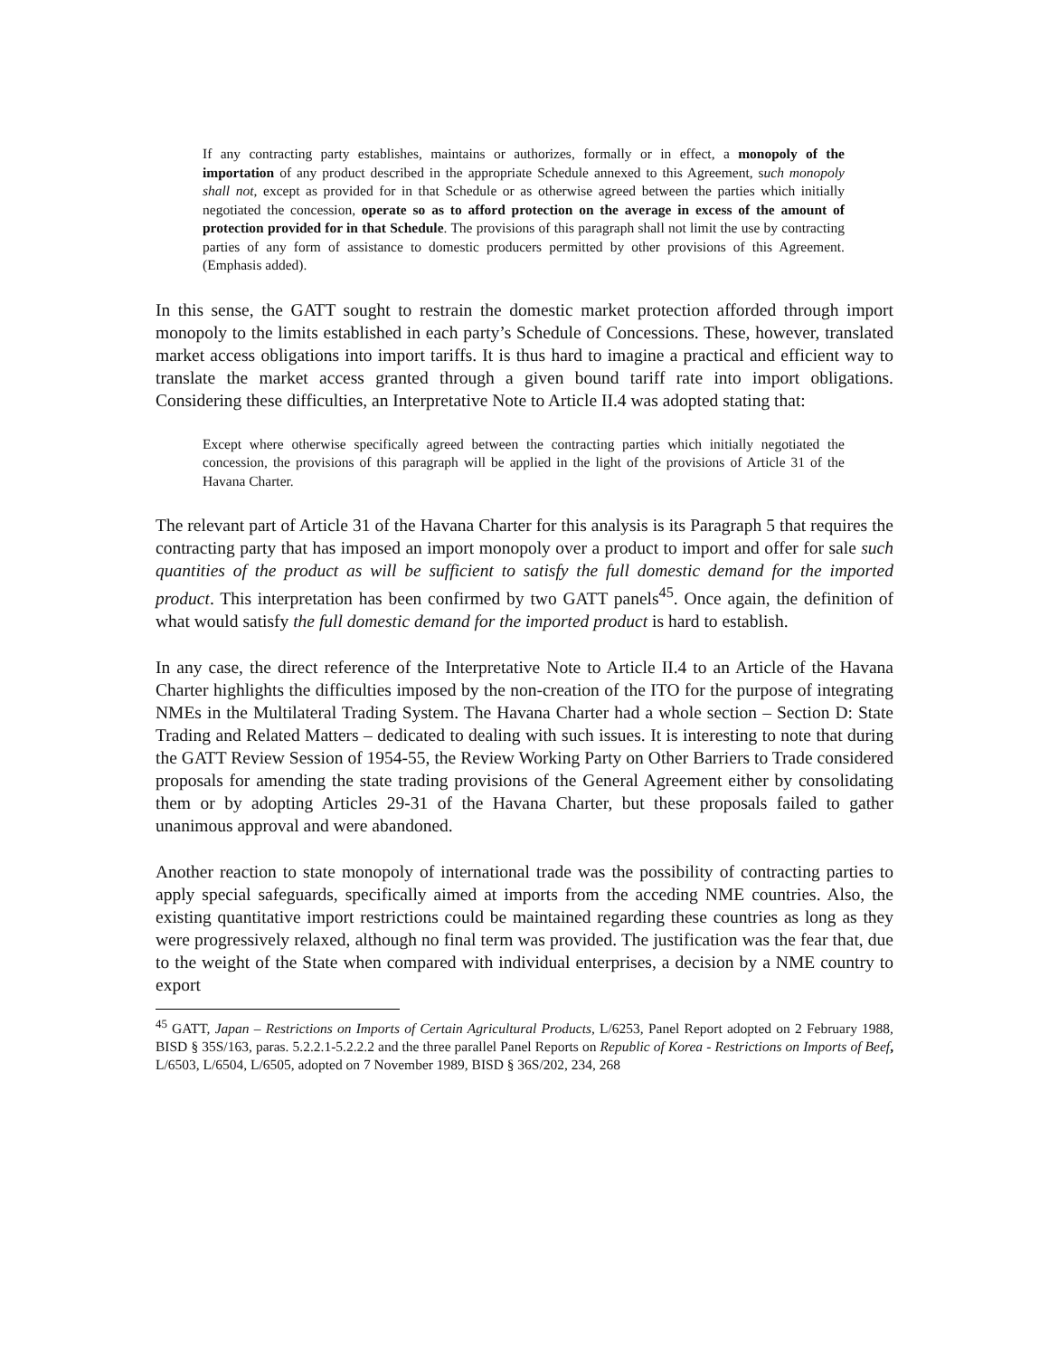If any contracting party establishes, maintains or authorizes, formally or in effect, a monopoly of the importation of any product described in the appropriate Schedule annexed to this Agreement, such monopoly shall not, except as provided for in that Schedule or as otherwise agreed between the parties which initially negotiated the concession, operate so as to afford protection on the average in excess of the amount of protection provided for in that Schedule. The provisions of this paragraph shall not limit the use by contracting parties of any form of assistance to domestic producers permitted by other provisions of this Agreement. (Emphasis added).
In this sense, the GATT sought to restrain the domestic market protection afforded through import monopoly to the limits established in each party’s Schedule of Concessions. These, however, translated market access obligations into import tariffs. It is thus hard to imagine a practical and efficient way to translate the market access granted through a given bound tariff rate into import obligations. Considering these difficulties, an Interpretative Note to Article II.4 was adopted stating that:
Except where otherwise specifically agreed between the contracting parties which initially negotiated the concession, the provisions of this paragraph will be applied in the light of the provisions of Article 31 of the Havana Charter.
The relevant part of Article 31 of the Havana Charter for this analysis is its Paragraph 5 that requires the contracting party that has imposed an import monopoly over a product to import and offer for sale such quantities of the product as will be sufficient to satisfy the full domestic demand for the imported product. This interpretation has been confirmed by two GATT panels<sup>45</sup>. Once again, the definition of what would satisfy the full domestic demand for the imported product is hard to establish.
In any case, the direct reference of the Interpretative Note to Article II.4 to an Article of the Havana Charter highlights the difficulties imposed by the non-creation of the ITO for the purpose of integrating NMEs in the Multilateral Trading System. The Havana Charter had a whole section – Section D: State Trading and Related Matters – dedicated to dealing with such issues. It is interesting to note that during the GATT Review Session of 1954-55, the Review Working Party on Other Barriers to Trade considered proposals for amending the state trading provisions of the General Agreement either by consolidating them or by adopting Articles 29-31 of the Havana Charter, but these proposals failed to gather unanimous approval and were abandoned.
Another reaction to state monopoly of international trade was the possibility of contracting parties to apply special safeguards, specifically aimed at imports from the acceding NME countries. Also, the existing quantitative import restrictions could be maintained regarding these countries as long as they were progressively relaxed, although no final term was provided. The justification was the fear that, due to the weight of the State when compared with individual enterprises, a decision by a NME country to export
<sup>45</sup> GATT, Japan – Restrictions on Imports of Certain Agricultural Products, L/6253, Panel Report adopted on 2 February 1988, BISD § 35S/163, paras. 5.2.2.1-5.2.2.2 and the three parallel Panel Reports on Republic of Korea - Restrictions on Imports of Beef, L/6503, L/6504, L/6505, adopted on 7 November 1989, BISD § 36S/202, 234, 268